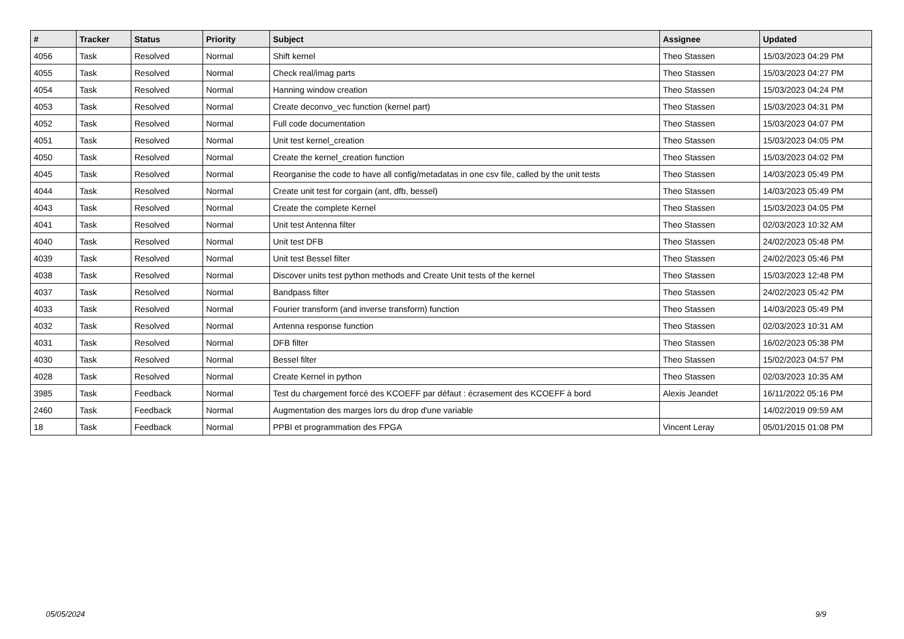| # | Tracker | Status | Priority | Subject | Assignee | Updated |
| --- | --- | --- | --- | --- | --- | --- |
| 4056 | Task | Resolved | Normal | Shift kernel | Theo Stassen | 15/03/2023 04:29 PM |
| 4055 | Task | Resolved | Normal | Check real/imag parts | Theo Stassen | 15/03/2023 04:27 PM |
| 4054 | Task | Resolved | Normal | Hanning window creation | Theo Stassen | 15/03/2023 04:24 PM |
| 4053 | Task | Resolved | Normal | Create deconvo_vec function (kernel part) | Theo Stassen | 15/03/2023 04:31 PM |
| 4052 | Task | Resolved | Normal | Full code documentation | Theo Stassen | 15/03/2023 04:07 PM |
| 4051 | Task | Resolved | Normal | Unit test kernel_creation | Theo Stassen | 15/03/2023 04:05 PM |
| 4050 | Task | Resolved | Normal | Create the kernel_creation function | Theo Stassen | 15/03/2023 04:02 PM |
| 4045 | Task | Resolved | Normal | Reorganise the code to have all config/metadatas in one csv file, called by the unit tests | Theo Stassen | 14/03/2023 05:49 PM |
| 4044 | Task | Resolved | Normal | Create unit test for corgain (ant, dfb, bessel) | Theo Stassen | 14/03/2023 05:49 PM |
| 4043 | Task | Resolved | Normal | Create the complete Kernel | Theo Stassen | 15/03/2023 04:05 PM |
| 4041 | Task | Resolved | Normal | Unit test Antenna filter | Theo Stassen | 02/03/2023 10:32 AM |
| 4040 | Task | Resolved | Normal | Unit test DFB | Theo Stassen | 24/02/2023 05:48 PM |
| 4039 | Task | Resolved | Normal | Unit test Bessel filter | Theo Stassen | 24/02/2023 05:46 PM |
| 4038 | Task | Resolved | Normal | Discover units test python methods and Create Unit tests of the kernel | Theo Stassen | 15/03/2023 12:48 PM |
| 4037 | Task | Resolved | Normal | Bandpass filter | Theo Stassen | 24/02/2023 05:42 PM |
| 4033 | Task | Resolved | Normal | Fourier transform (and inverse transform) function | Theo Stassen | 14/03/2023 05:49 PM |
| 4032 | Task | Resolved | Normal | Antenna response function | Theo Stassen | 02/03/2023 10:31 AM |
| 4031 | Task | Resolved | Normal | DFB filter | Theo Stassen | 16/02/2023 05:38 PM |
| 4030 | Task | Resolved | Normal | Bessel filter | Theo Stassen | 15/02/2023 04:57 PM |
| 4028 | Task | Resolved | Normal | Create Kernel in python | Theo Stassen | 02/03/2023 10:35 AM |
| 3985 | Task | Feedback | Normal | Test du chargement forcé des KCOEFF par défaut : écrasement des KCOEFF à bord | Alexis Jeandet | 16/11/2022 05:16 PM |
| 2460 | Task | Feedback | Normal | Augmentation des marges lors du drop d'une variable | | 14/02/2019 09:59 AM |
| 18 | Task | Feedback | Normal | PPBI et programmation des FPGA | Vincent Leray | 05/01/2015 01:08 PM |
05/05/2024 9/9